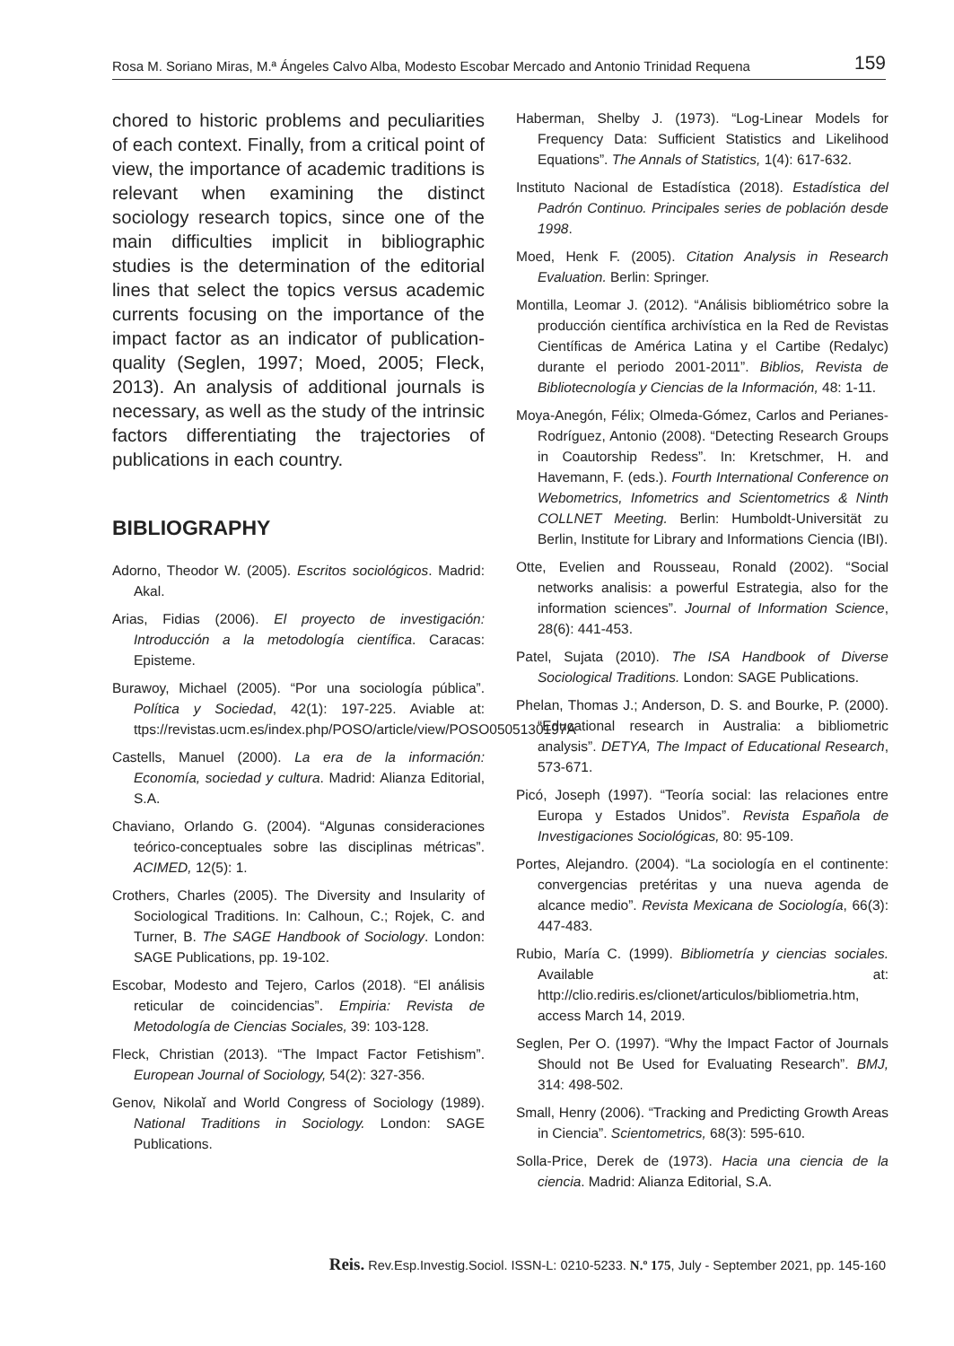Rosa M. Soriano Miras, M.ª Ángeles Calvo Alba, Modesto Escobar Mercado and Antonio Trinidad Requena 159
chored to historic problems and peculiarities of each context. Finally, from a critical point of view, the importance of academic traditions is relevant when examining the distinct sociology research topics, since one of the main difficulties implicit in bibliographic studies is the determination of the editorial lines that select the topics versus academic currents focusing on the importance of the impact factor as an indicator of publication-quality (Seglen, 1997; Moed, 2005; Fleck, 2013). An analysis of additional journals is necessary, as well as the study of the intrinsic factors differentiating the trajectories of publications in each country.
BIBLIOGRAPHY
Adorno, Theodor W. (2005). Escritos sociológicos. Madrid: Akal.
Arias, Fidias (2006). El proyecto de investigación: Introducción a la metodología científica. Caracas: Episteme.
Burawoy, Michael (2005). “Por una sociología pública”. Política y Sociedad, 42(1): 197-225. Aviable at: ttps://revistas.ucm.es/index.php/POSO/article/view/POSO0505130197A
Castells, Manuel (2000). La era de la información: Economía, sociedad y cultura. Madrid: Alianza Editorial, S.A.
Chaviano, Orlando G. (2004). “Algunas consideraciones teórico-conceptuales sobre las disciplinas métricas”. ACIMED, 12(5): 1.
Crothers, Charles (2005). The Diversity and Insularity of Sociological Traditions. In: Calhoun, C.; Rojek, C. and Turner, B. The SAGE Handbook of Sociology. London: SAGE Publications, pp. 19-102.
Escobar, Modesto and Tejero, Carlos (2018). “El análisis reticular de coincidencias”. Empiria: Revista de Metodología de Ciencias Sociales, 39: 103-128.
Fleck, Christian (2013). “The Impact Factor Fetishism”. European Journal of Sociology, 54(2): 327-356.
Genov, Nikolaĭ and World Congress of Sociology (1989). National Traditions in Sociology. London: SAGE Publications.
Haberman, Shelby J. (1973). “Log-Linear Models for Frequency Data: Sufficient Statistics and Likelihood Equations”. The Annals of Statistics, 1(4): 617-632.
Instituto Nacional de Estadística (2018). Estadística del Padrón Continuo. Principales series de población desde 1998.
Moed, Henk F. (2005). Citation Analysis in Research Evaluation. Berlin: Springer.
Montilla, Leomar J. (2012). “Análisis bibliométrico sobre la producción científica archivística en la Red de Revistas Científicas de América Latina y el Cartibe (Redalyc) durante el periodo 2001-2011”. Biblios, Revista de Bibliotecnología y Ciencias de la Información, 48: 1-11.
Moya-Anegón, Félix; Olmeda-Gómez, Carlos and Perianes-Rodríguez, Antonio (2008). “Detecting Research Groups in Coautorship Redess”. In: Kretschmer, H. and Havemann, F. (eds.). Fourth International Conference on Webometrics, Infometrics and Scientometrics & Ninth COLLNET Meeting. Berlin: Humboldt-Universität zu Berlin, Institute for Library and Informations Ciencia (IBI).
Otte, Evelien and Rousseau, Ronald (2002). “Social networks analisis: a powerful Estrategia, also for the information sciences”. Journal of Information Science, 28(6): 441-453.
Patel, Sujata (2010). The ISA Handbook of Diverse Sociological Traditions. London: SAGE Publications.
Phelan, Thomas J.; Anderson, D. S. and Bourke, P. (2000). “Educational research in Australia: a bibliometric analysis”. DETYA, The Impact of Educational Research, 573-671.
Picó, Joseph (1997). “Teoría social: las relaciones entre Europa y Estados Unidos”. Revista Española de Investigaciones Sociológicas, 80: 95-109.
Portes, Alejandro. (2004). “La sociología en el continente: convergencias pretéritas y una nueva agenda de alcance medio”. Revista Mexicana de Sociología, 66(3): 447-483.
Rubio, María C. (1999). Bibliometría y ciencias sociales. Available at: http://clio.rediris.es/clionet/articulos/bibliometria.htm, access March 14, 2019.
Seglen, Per O. (1997). “Why the Impact Factor of Journals Should not Be Used for Evaluating Research”. BMJ, 314: 498-502.
Small, Henry (2006). “Tracking and Predicting Growth Areas in Ciencia”. Scientometrics, 68(3): 595-610.
Solla-Price, Derek de (1973). Hacia una ciencia de la ciencia. Madrid: Alianza Editorial, S.A.
Reis. Rev.Esp.Investig.Sociol. ISSN-L: 0210-5233. N.º 175, July - September 2021, pp. 145-160